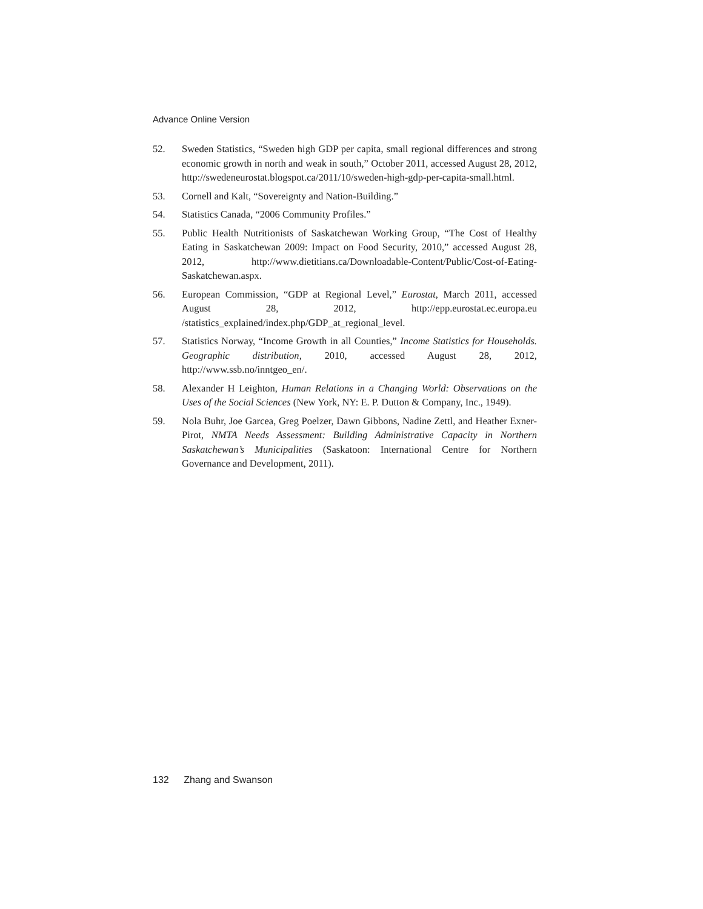Advance Online Version
52. Sweden Statistics, “Sweden high GDP per capita, small regional differences and strong economic growth in north and weak in south,” October 2011, accessed August 28, 2012, http://swedeneurostat.blogspot.ca/2011/10/sweden-high-gdp-per-capita-small.html.
53. Cornell and Kalt, “Sovereignty and Nation-Building.”
54. Statistics Canada, “2006 Community Profiles.”
55. Public Health Nutritionists of Saskatchewan Working Group, “The Cost of Healthy Eating in Saskatchewan 2009: Impact on Food Security, 2010,” accessed August 28, 2012, http://www.dietitians.ca/Downloadable-Content/Public/Cost-of-Eating-Saskatchewan.aspx.
56. European Commission, “GDP at Regional Level,” Eurostat, March 2011, accessed August 28, 2012, http://epp.eurostat.ec.europa.eu /statistics_explained/index.php/GDP_at_regional_level.
57. Statistics Norway, “Income Growth in all Counties,” Income Statistics for Households. Geographic distribution, 2010, accessed August 28, 2012, http://www.ssb.no/inntgeo_en/.
58. Alexander H Leighton, Human Relations in a Changing World: Observations on the Uses of the Social Sciences (New York, NY: E. P. Dutton & Company, Inc., 1949).
59. Nola Buhr, Joe Garcea, Greg Poelzer, Dawn Gibbons, Nadine Zettl, and Heather Exner-Pirot, NMTA Needs Assessment: Building Administrative Capacity in Northern Saskatchewan’s Municipalities (Saskatoon: International Centre for Northern Governance and Development, 2011).
132 Zhang and Swanson